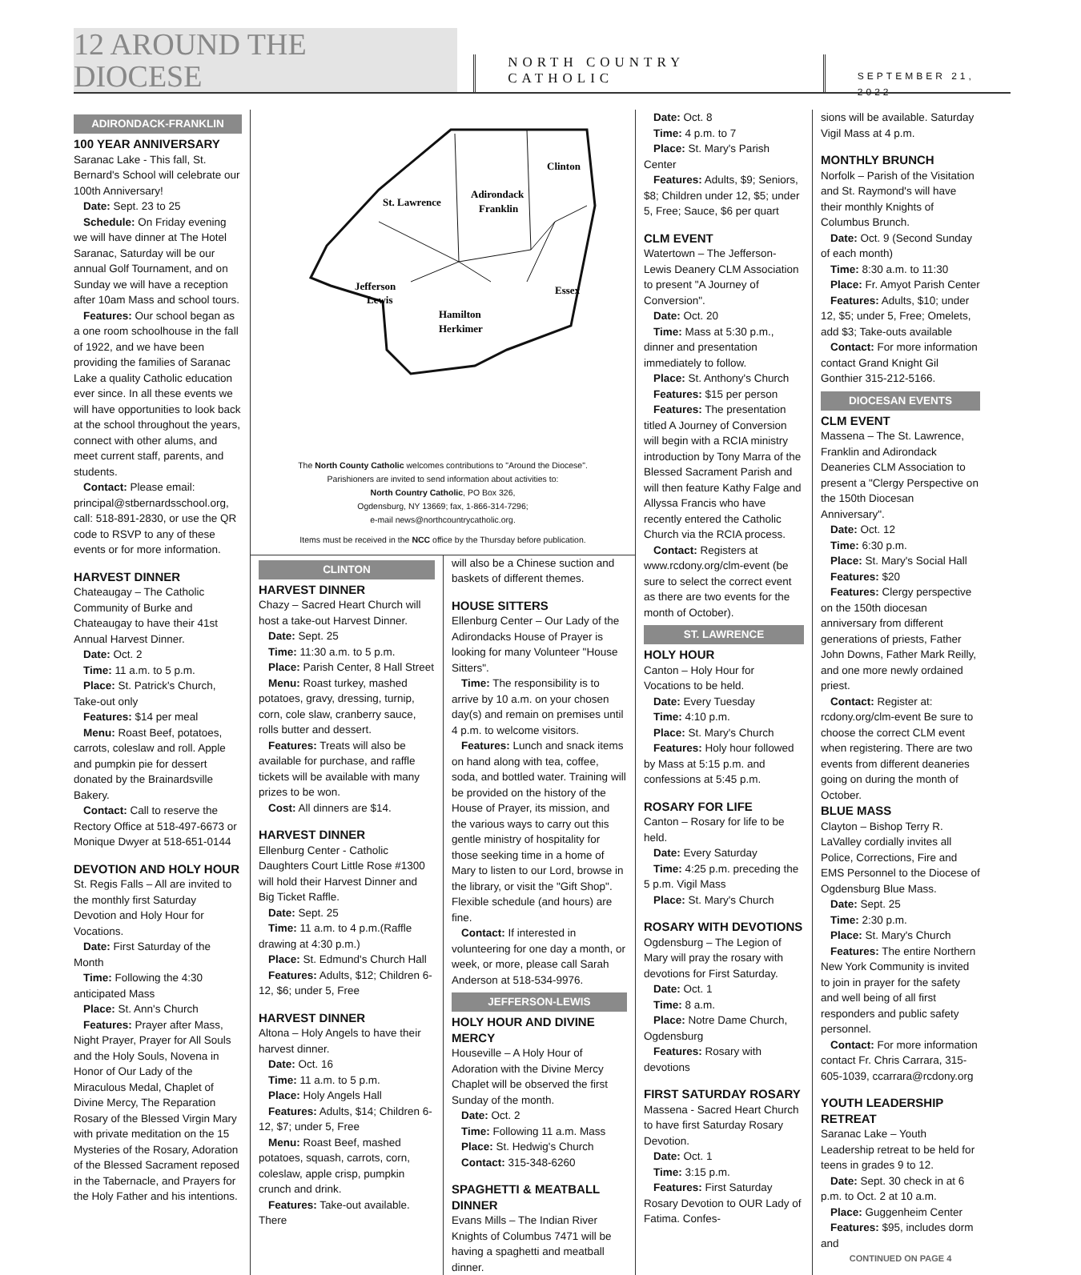12 AROUND THE DIOCESE NORTH COUNTRY CATHOLIC SEPTEMBER 21, 2022
ADIRONDACK-FRANKLIN
100 YEAR ANNIVERSARY
Saranac Lake - This fall, St. Bernard's School will celebrate our 100th Anniversary!
Date: Sept. 23 to 25
Schedule: On Friday evening we will have dinner at The Hotel Saranac, Saturday will be our annual Golf Tournament, and on Sunday we will have a reception after 10am Mass and school tours.
Features: Our school began as a one room schoolhouse in the fall of 1922, and we have been providing the families of Saranac Lake a quality Catholic education ever since. In all these events we will have opportunities to look back at the school throughout the years, connect with other alums, and meet current staff, parents, and students.
Contact: Please email: principal@stbernardsschool.org, call: 518-891-2830, or use the QR code to RSVP to any of these events or for more information.
HARVEST DINNER
Chateaugay – The Catholic Community of Burke and Chateaugay to have their 41st Annual Harvest Dinner.
Date: Oct. 2
Time: 11 a.m. to 5 p.m.
Place: St. Patrick's Church, Take-out only
Features: $14 per meal
Menu: Roast Beef, potatoes, carrots, coleslaw and roll. Apple and pumpkin pie for dessert donated by the Brainardsville Bakery.
Contact: Call to reserve the Rectory Office at 518-497-6673 or Monique Dwyer at 518-651-0144
DEVOTION AND HOLY HOUR
St. Regis Falls – All are invited to the monthly first Saturday Devotion and Holy Hour for Vocations.
Date: First Saturday of the Month
Time: Following the 4:30 anticipated Mass
Place: St. Ann's Church
Features: Prayer after Mass, Night Prayer, Prayer for All Souls and the Holy Souls, Novena in Honor of Our Lady of the Miraculous Medal, Chaplet of Divine Mercy, The Reparation Rosary of the Blessed Virgin Mary with private meditation on the 15 Mysteries of the Rosary, Adoration of the Blessed Sacrament reposed in the Tabernacle, and Prayers for the Holy Father and his intentions.
St. Lawrence
Adirondack
Franklin
Clinton
Essex
Jefferson
Lewis
Hamilton
Herkimer
The North County Catholic welcomes contributions to "Around the Diocese".
Parishioners are invited to send information about activities to:
North Country Catholic, PO Box 326,
Ogdensburg, NY 13669; fax, 1-866-314-7296;
e-mail news@northcountrycatholic.org.
Items must be received in the NCC office by the Thursday before publication.
CLINTON
HARVEST DINNER
Chazy – Sacred Heart Church will host a take-out Harvest Dinner.
Date: Sept. 25
Time: 11:30 a.m. to 5 p.m.
Place: Parish Center, 8 Hall Street
Menu: Roast turkey, mashed potatoes, gravy, dressing, turnip, corn, cole slaw, cranberry sauce, rolls butter and dessert.
Features: Treats will also be available for purchase, and raffle tickets will be available with many prizes to be won.
Cost: All dinners are $14.
HARVEST DINNER
Ellenburg Center - Catholic Daughters Court Little Rose #1300 will hold their Harvest Dinner and Big Ticket Raffle.
Date: Sept. 25
Time: 11 a.m. to 4 p.m.(Raffle drawing at 4:30 p.m.)
Place: St. Edmund's Church Hall
Features: Adults, $12; Children 6-12, $6; under 5, Free
HARVEST DINNER
Altona – Holy Angels to have their harvest dinner.
Date: Oct. 16
Time: 11 a.m. to 5 p.m.
Place: Holy Angels Hall
Features: Adults, $14; Children 6-12, $7; under 5, Free
Menu: Roast Beef, mashed potatoes, squash, carrots, corn, coleslaw, apple crisp, pumpkin crunch and drink.
Features: Take-out available. There
will also be a Chinese suction and baskets of different themes.
HOUSE SITTERS
Ellenburg Center – Our Lady of the Adirondacks House of Prayer is looking for many Volunteer "House Sitters".
Time: The responsibility is to arrive by 10 a.m. on your chosen day(s) and remain on premises until 4 p.m. to welcome visitors.
Features: Lunch and snack items on hand along with tea, coffee, soda, and bottled water. Training will be provided on the history of the House of Prayer, its mission, and the various ways to carry out this gentle ministry of hospitality for those seeking time in a home of Mary to listen to our Lord, browse in the library, or visit the "Gift Shop". Flexible schedule (and hours) are fine.
Contact: If interested in volunteering for one day a month, or week, or more, please call Sarah Anderson at 518-534-9976.
JEFFERSON-LEWIS
HOLY HOUR AND DIVINE MERCY
Houseville – A Holy Hour of Adoration with the Divine Mercy Chaplet will be observed the first Sunday of the month.
Date: Oct. 2
Time: Following 11 a.m. Mass
Place: St. Hedwig's Church
Contact: 315-348-6260
SPAGHETTI & MEATBALL DINNER
Evans Mills – The Indian River Knights of Columbus 7471 will be having a spaghetti and meatball dinner.
Date: Oct. 8
Time: 4 p.m. to 7
Place: St. Mary's Parish Center
Features: Adults, $9; Seniors, $8; Children under 12, $5; under 5, Free; Sauce, $6 per quart
CLM EVENT
Watertown – The Jefferson-Lewis Deanery CLM Association to present "A Journey of Conversion".
Date: Oct. 20
Time: Mass at 5:30 p.m., dinner and presentation immediately to follow.
Place: St. Anthony's Church
Features: $15 per person
Features: The presentation titled A Journey of Conversion will begin with a RCIA ministry introduction by Tony Marra of the Blessed Sacrament Parish and will then feature Kathy Falge and Allyssa Francis who have recently entered the Catholic Church via the RCIA process.
Contact: Registers at www.rcdony.org/clm-event (be sure to select the correct event as there are two events for the month of October).
ST. LAWRENCE
HOLY HOUR
Canton – Holy Hour for Vocations to be held.
Date: Every Tuesday
Time: 4:10 p.m.
Place: St. Mary's Church
Features: Holy hour followed by Mass at 5:15 p.m. and confessions at 5:45 p.m.
ROSARY FOR LIFE
Canton – Rosary for life to be held.
Date: Every Saturday
Time: 4:25 p.m. preceding the 5 p.m. Vigil Mass
Place: St. Mary's Church
ROSARY WITH DEVOTIONS
Ogdensburg – The Legion of Mary will pray the rosary with devotions for First Saturday.
Date: Oct. 1
Time: 8 a.m.
Place: Notre Dame Church, Ogdensburg
Features: Rosary with devotions
FIRST SATURDAY ROSARY
Massena - Sacred Heart Church to have first Saturday Rosary Devotion.
Date: Oct. 1
Time: 3:15 p.m.
Features: First Saturday Rosary Devotion to OUR Lady of Fatima. Confes-
sions will be available. Saturday Vigil Mass at 4 p.m.
MONTHLY BRUNCH
Norfolk – Parish of the Visitation and St. Raymond's will have their monthly Knights of Columbus Brunch.
Date: Oct. 9 (Second Sunday of each month)
Time: 8:30 a.m. to 11:30
Place: Fr. Amyot Parish Center
Features: Adults, $10; under 12, $5; under 5, Free; Omelets, add $3; Take-outs available
Contact: For more information contact Grand Knight Gil Gonthier 315-212-5166.
DIOCESAN EVENTS
CLM EVENT
Massena – The St. Lawrence, Franklin and Adirondack Deaneries CLM Association to present a "Clergy Perspective on the 150th Diocesan Anniversary".
Date: Oct. 12
Time: 6:30 p.m.
Place: St. Mary's Social Hall
Features: $20
Features: Clergy perspective on the 150th diocesan anniversary from different generations of priests, Father John Downs, Father Mark Reilly, and one more newly ordained priest.
Contact: Register at: rcdony.org/clm-event Be sure to choose the correct CLM event when registering. There are two events from different deaneries going on during the month of October.
BLUE MASS
Clayton – Bishop Terry R. LaValley cordially invites all Police, Corrections, Fire and EMS Personnel to the Diocese of Ogdensburg Blue Mass.
Date: Sept. 25
Time: 2:30 p.m.
Place: St. Mary's Church
Features: The entire Northern New York Community is invited to join in prayer for the safety and well being of all first responders and public safety personnel.
Contact: For more information contact Fr. Chris Carrara, 315-605-1039, ccarrara@rcdony.org
YOUTH LEADERSHIP RETREAT
Saranac Lake – Youth Leadership retreat to be held for teens in grades 9 to 12.
Date: Sept. 30 check in at 6 p.m. to Oct. 2 at 10 a.m.
Place: Guggenheim Center
Features: $95, includes dorm and
CONTINUED ON PAGE 4